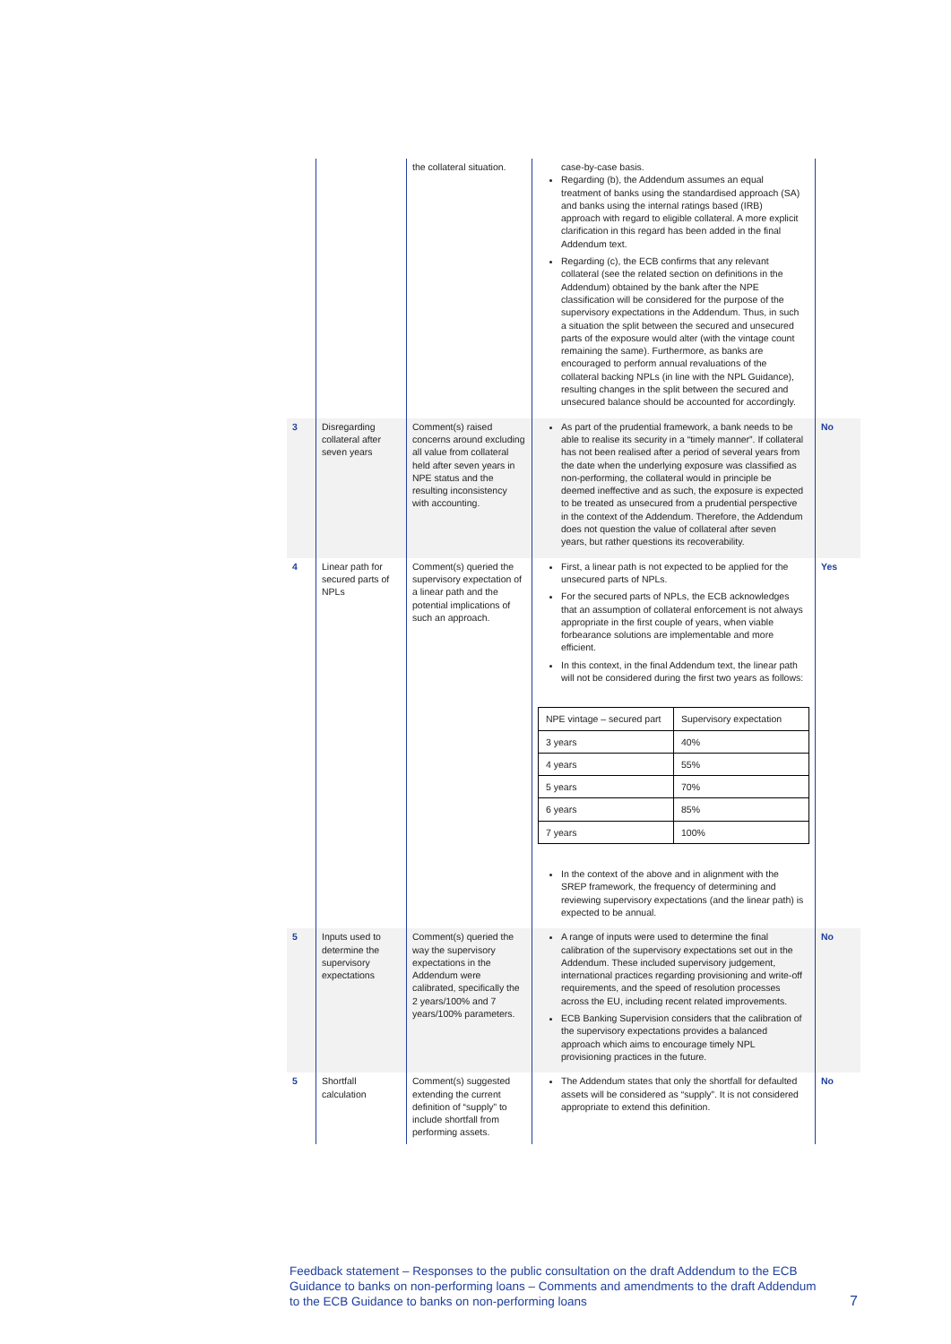| | | the collateral situation. | case-by-case basis. Regarding (b), the Addendum assumes an equal treatment of banks using the standardised approach (SA) and banks using the internal ratings based (IRB) approach with regard to eligible collateral. A more explicit clarification in this regard has been added in the final Addendum text. Regarding (c), the ECB confirms that any relevant collateral (see the related section on definitions in the Addendum) obtained by the bank after the NPE classification will be considered for the purpose of the supervisory expectations in the Addendum. Thus, in such a situation the split between the secured and unsecured parts of the exposure would alter (with the vintage count remaining the same). Furthermore, as banks are encouraged to perform annual revaluations of the collateral backing NPLs (in line with the NPL Guidance), resulting changes in the split between the secured and unsecured balance should be accounted for accordingly. | |
| 3 | Disregarding collateral after seven years | Comment(s) raised concerns around excluding all value from collateral held after seven years in NPE status and the resulting inconsistency with accounting. | As part of the prudential framework, a bank needs to be able to realise its security in a “timely manner”. If collateral has not been realised after a period of several years from the date when the underlying exposure was classified as non-performing, the collateral would in principle be deemed ineffective and as such, the exposure is expected to be treated as unsecured from a prudential perspective in the context of the Addendum. Therefore, the Addendum does not question the value of collateral after seven years, but rather questions its recoverability. | No |
| 4 | Linear path for secured parts of NPLs | Comment(s) queried the supervisory expectation of a linear path and the potential implications of such an approach. | First, a linear path is not expected to be applied for the unsecured parts of NPLs. For the secured parts of NPLs, the ECB acknowledges that an assumption of collateral enforcement is not always appropriate in the first couple of years, when viable forbearance solutions are implementable and more efficient. In this context, in the final Addendum text, the linear path will not be considered during the first two years as follows: / NPE vintage – secured part / Supervisory expectation / / 3 years / 40% / / 4 years / 55% / / 5 years / 70% / / 6 years / 85% / / 7 years / 100% / In the context of the above and in alignment with the SREP framework, the frequency of determining and reviewing supervisory expectations (and the linear path) is expected to be annual. | Yes |
| 5 | Inputs used to determine the supervisory expectations | Comment(s) queried the way the supervisory expectations in the Addendum were calibrated, specifically the 2 years/100% and 7 years/100% parameters. | A range of inputs were used to determine the final calibration of the supervisory expectations set out in the Addendum. These included supervisory judgement, international practices regarding provisioning and write-off requirements, and the speed of resolution processes across the EU, including recent related improvements. ECB Banking Supervision considers that the calibration of the supervisory expectations provides a balanced approach which aims to encourage timely NPL provisioning practices in the future. | No |
| 5 | Shortfall calculation | Comment(s) suggested extending the current definition of “supply” to include shortfall from performing assets. | The Addendum states that only the shortfall for defaulted assets will be considered as “supply”. It is not considered appropriate to extend this definition. | No |
Feedback statement – Responses to the public consultation on the draft Addendum to the ECB Guidance to banks on non-performing loans – Comments and amendments to the draft Addendum to the ECB Guidance to banks on non-performing loans
7